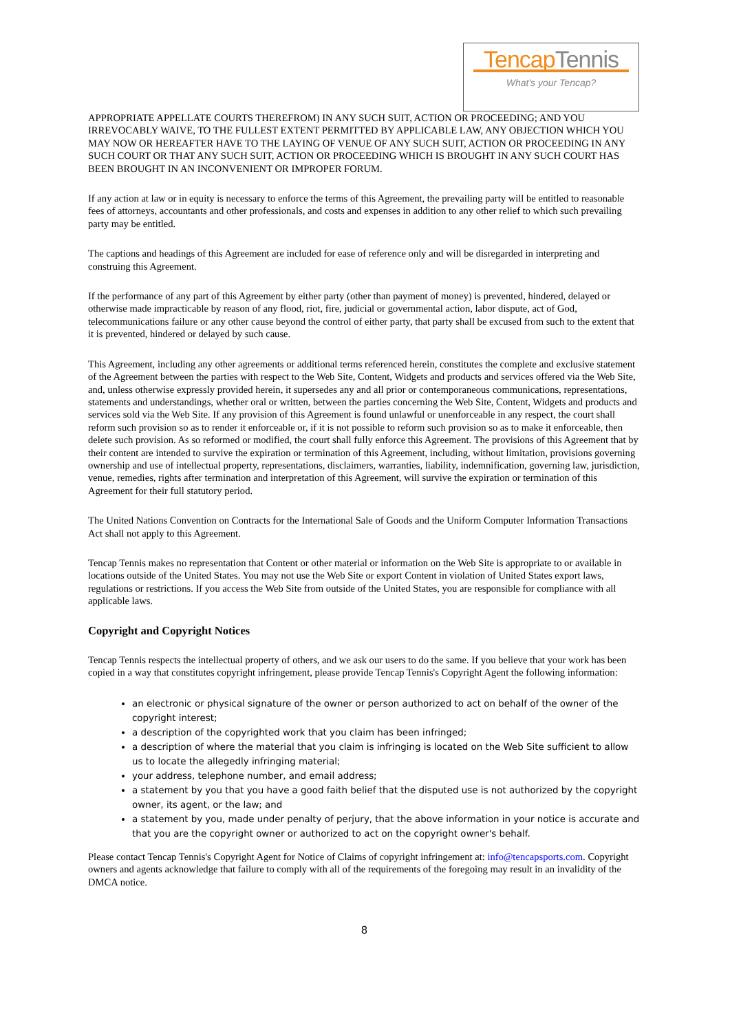TencapTennis
What's your Tencap?
APPROPRIATE APPELLATE COURTS THEREFROM) IN ANY SUCH SUIT, ACTION OR PROCEEDING; AND YOU IRREVOCABLY WAIVE, TO THE FULLEST EXTENT PERMITTED BY APPLICABLE LAW, ANY OBJECTION WHICH YOU MAY NOW OR HEREAFTER HAVE TO THE LAYING OF VENUE OF ANY SUCH SUIT, ACTION OR PROCEEDING IN ANY SUCH COURT OR THAT ANY SUCH SUIT, ACTION OR PROCEEDING WHICH IS BROUGHT IN ANY SUCH COURT HAS BEEN BROUGHT IN AN INCONVENIENT OR IMPROPER FORUM.
If any action at law or in equity is necessary to enforce the terms of this Agreement, the prevailing party will be entitled to reasonable fees of attorneys, accountants and other professionals, and costs and expenses in addition to any other relief to which such prevailing party may be entitled.
The captions and headings of this Agreement are included for ease of reference only and will be disregarded in interpreting and construing this Agreement.
If the performance of any part of this Agreement by either party (other than payment of money) is prevented, hindered, delayed or otherwise made impracticable by reason of any flood, riot, fire, judicial or governmental action, labor dispute, act of God, telecommunications failure or any other cause beyond the control of either party, that party shall be excused from such to the extent that it is prevented, hindered or delayed by such cause.
This Agreement, including any other agreements or additional terms referenced herein, constitutes the complete and exclusive statement of the Agreement between the parties with respect to the Web Site, Content, Widgets and products and services offered via the Web Site, and, unless otherwise expressly provided herein, it supersedes any and all prior or contemporaneous communications, representations, statements and understandings, whether oral or written, between the parties concerning the Web Site, Content, Widgets and products and services sold via the Web Site. If any provision of this Agreement is found unlawful or unenforceable in any respect, the court shall reform such provision so as to render it enforceable or, if it is not possible to reform such provision so as to make it enforceable, then delete such provision. As so reformed or modified, the court shall fully enforce this Agreement. The provisions of this Agreement that by their content are intended to survive the expiration or termination of this Agreement, including, without limitation, provisions governing ownership and use of intellectual property, representations, disclaimers, warranties, liability, indemnification, governing law, jurisdiction, venue, remedies, rights after termination and interpretation of this Agreement, will survive the expiration or termination of this Agreement for their full statutory period.
The United Nations Convention on Contracts for the International Sale of Goods and the Uniform Computer Information Transactions Act shall not apply to this Agreement.
Tencap Tennis makes no representation that Content or other material or information on the Web Site is appropriate to or available in locations outside of the United States. You may not use the Web Site or export Content in violation of United States export laws, regulations or restrictions. If you access the Web Site from outside of the United States, you are responsible for compliance with all applicable laws.
Copyright and Copyright Notices
Tencap Tennis respects the intellectual property of others, and we ask our users to do the same. If you believe that your work has been copied in a way that constitutes copyright infringement, please provide Tencap Tennis's Copyright Agent the following information:
an electronic or physical signature of the owner or person authorized to act on behalf of the owner of the copyright interest;
a description of the copyrighted work that you claim has been infringed;
a description of where the material that you claim is infringing is located on the Web Site sufficient to allow us to locate the allegedly infringing material;
your address, telephone number, and email address;
a statement by you that you have a good faith belief that the disputed use is not authorized by the copyright owner, its agent, or the law; and
a statement by you, made under penalty of perjury, that the above information in your notice is accurate and that you are the copyright owner or authorized to act on the copyright owner's behalf.
Please contact Tencap Tennis's Copyright Agent for Notice of Claims of copyright infringement at: info@tencapsports.com. Copyright owners and agents acknowledge that failure to comply with all of the requirements of the foregoing may result in an invalidity of the DMCA notice.
8